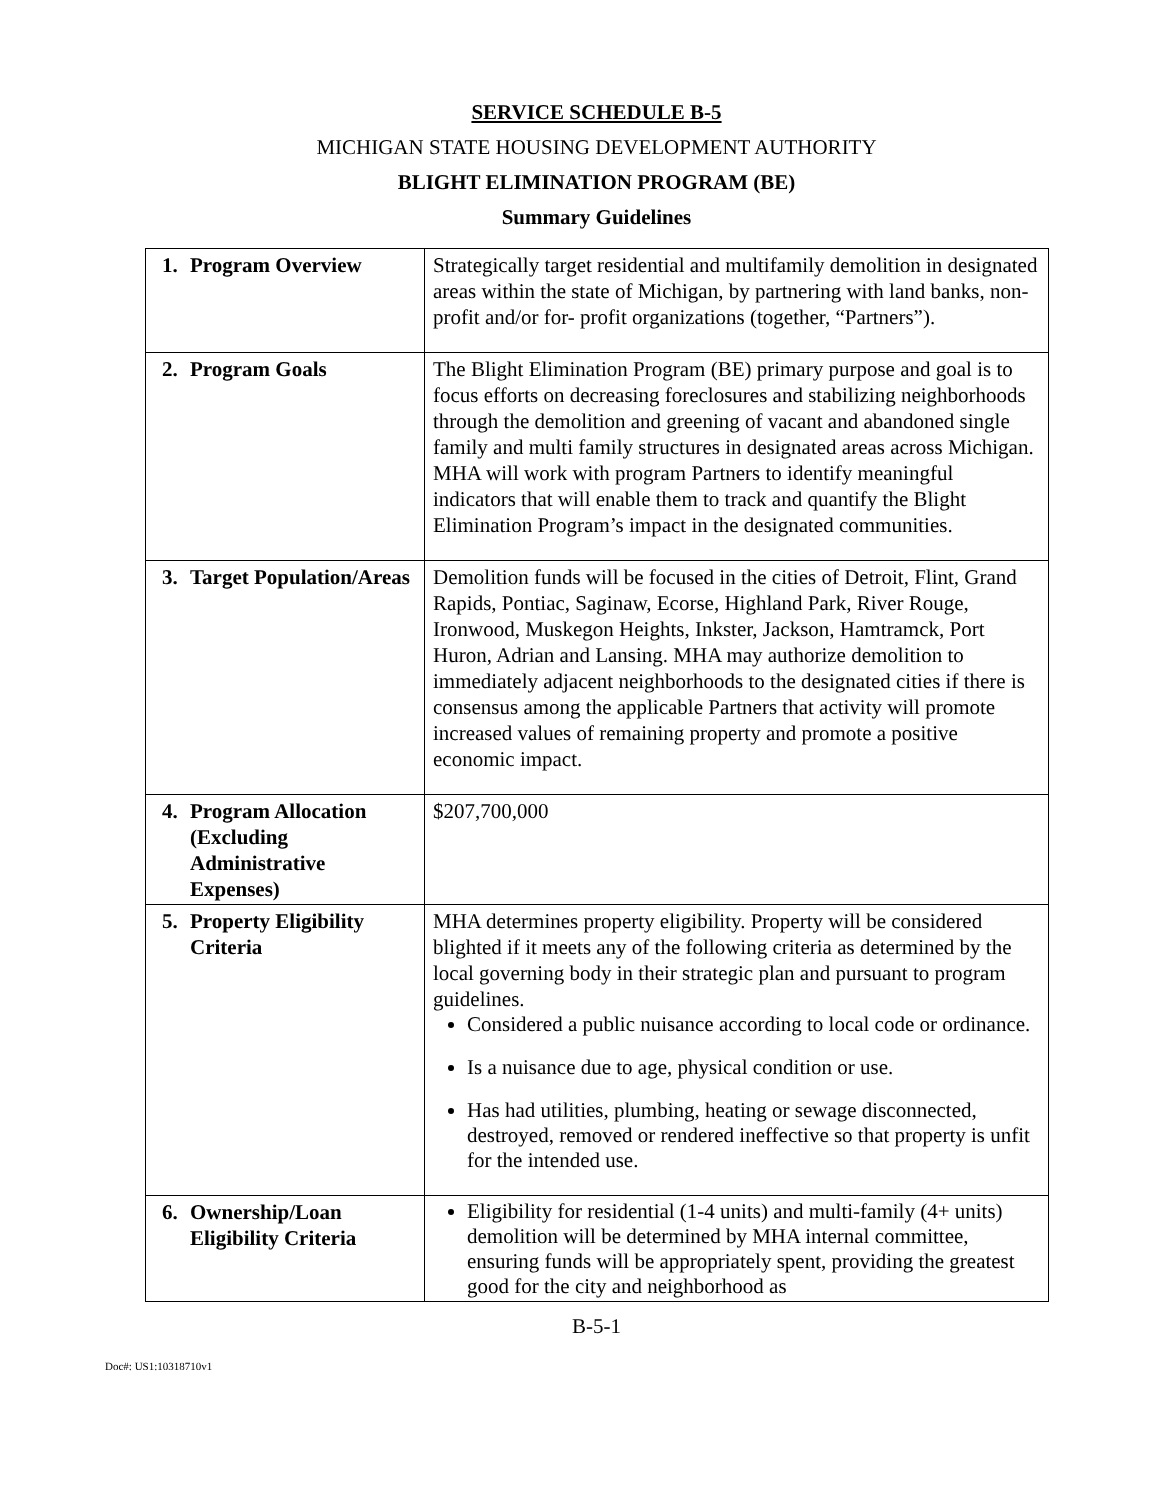SERVICE SCHEDULE B-5
MICHIGAN STATE HOUSING DEVELOPMENT AUTHORITY
BLIGHT ELIMINATION PROGRAM (BE)
Summary Guidelines
| 1. Program Overview | Strategically target residential and multifamily demolition in designated areas within the state of Michigan, by partnering with land banks, non-profit and/or for- profit organizations (together, “Partners”). |
| 2. Program Goals | The Blight Elimination Program (BE) primary purpose and goal is to focus efforts on decreasing foreclosures and stabilizing neighborhoods through the demolition and greening of vacant and abandoned single family and multi family structures in designated areas across Michigan. MHA will work with program Partners to identify meaningful indicators that will enable them to track and quantify the Blight Elimination Program’s impact in the designated communities. |
| 3. Target Population/Areas | Demolition funds will be focused in the cities of Detroit, Flint, Grand Rapids, Pontiac, Saginaw, Ecorse, Highland Park, River Rouge, Ironwood, Muskegon Heights, Inkster, Jackson, Hamtramck, Port Huron, Adrian and Lansing. MHA may authorize demolition to immediately adjacent neighborhoods to the designated cities if there is consensus among the applicable Partners that activity will promote increased values of remaining property and promote a positive economic impact. |
| 4. Program Allocation (Excluding Administrative Expenses) | $207,700,000 |
| 5. Property Eligibility Criteria | MHA determines property eligibility. Property will be considered blighted if it meets any of the following criteria as determined by the local governing body in their strategic plan and pursuant to program guidelines. Considered a public nuisance according to local code or ordinance. Is a nuisance due to age, physical condition or use. Has had utilities, plumbing, heating or sewage disconnected, destroyed, removed or rendered ineffective so that property is unfit for the intended use. |
| 6. Ownership/Loan Eligibility Criteria | Eligibility for residential (1-4 units) and multi-family (4+ units) demolition will be determined by MHA internal committee, ensuring funds will be appropriately spent, providing the greatest good for the city and neighborhood as |
B-5-1
Doc#: US1:10318710v1